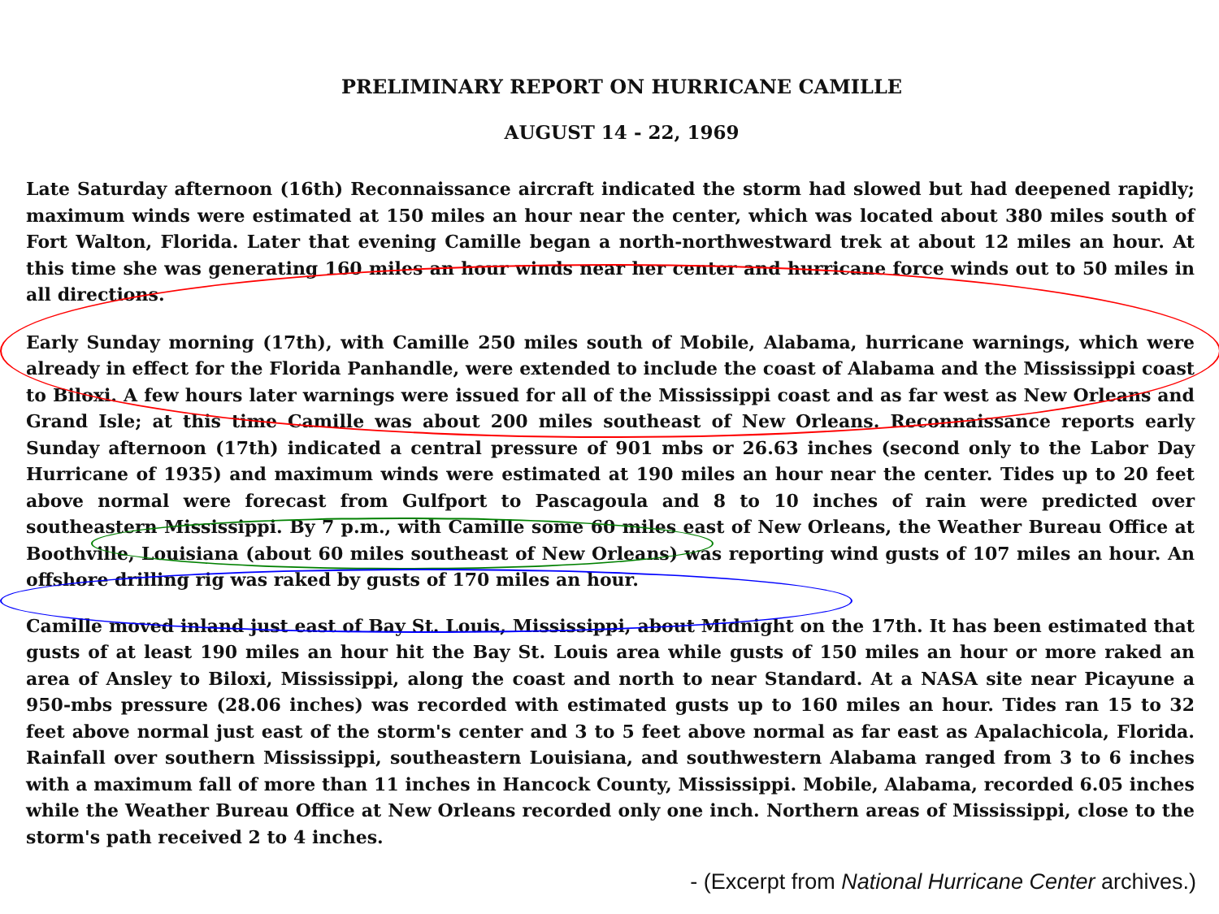PRELIMINARY REPORT ON HURRICANE CAMILLE
AUGUST 14 - 22, 1969
Late Saturday afternoon (16th) Reconnaissance aircraft indicated the storm had slowed but had deepened rapidly; maximum winds were estimated at 150 miles an hour near the center, which was located about 380 miles south of Fort Walton, Florida. Later that evening Camille began a north-northwestward trek at about 12 miles an hour. At this time she was generating 160 miles an hour winds near her center and hurricane force winds out to 50 miles in all directions.
Early Sunday morning (17th), with Camille 250 miles south of Mobile, Alabama, hurricane warnings, which were already in effect for the Florida Panhandle, were extended to include the coast of Alabama and the Mississippi coast to Biloxi. A few hours later warnings were issued for all of the Mississippi coast and as far west as New Orleans and Grand Isle; at this time Camille was about 200 miles southeast of New Orleans. Reconnaissance reports early Sunday afternoon (17th) indicated a central pressure of 901 mbs or 26.63 inches (second only to the Labor Day Hurricane of 1935) and maximum winds were estimated at 190 miles an hour near the center. Tides up to 20 feet above normal were forecast from Gulfport to Pascagoula and 8 to 10 inches of rain were predicted over southeastern Mississippi. By 7 p.m., with Camille some 60 miles east of New Orleans, the Weather Bureau Office at Boothville, Louisiana (about 60 miles southeast of New Orleans) was reporting wind gusts of 107 miles an hour. An offshore drilling rig was raked by gusts of 170 miles an hour.
Camille moved inland just east of Bay St. Louis, Mississippi, about Midnight on the 17th. It has been estimated that gusts of at least 190 miles an hour hit the Bay St. Louis area while gusts of 150 miles an hour or more raked an area of Ansley to Biloxi, Mississippi, along the coast and north to near Standard. At a NASA site near Picayune a 950-mbs pressure (28.06 inches) was recorded with estimated gusts up to 160 miles an hour. Tides ran 15 to 32 feet above normal just east of the storm's center and 3 to 5 feet above normal as far east as Apalachicola, Florida. Rainfall over southern Mississippi, southeastern Louisiana, and southwestern Alabama ranged from 3 to 6 inches with a maximum fall of more than 11 inches in Hancock County, Mississippi. Mobile, Alabama, recorded 6.05 inches while the Weather Bureau Office at New Orleans recorded only one inch. Northern areas of Mississippi, close to the storm's path received 2 to 4 inches.
- (Excerpt from National Hurricane Center archives.)